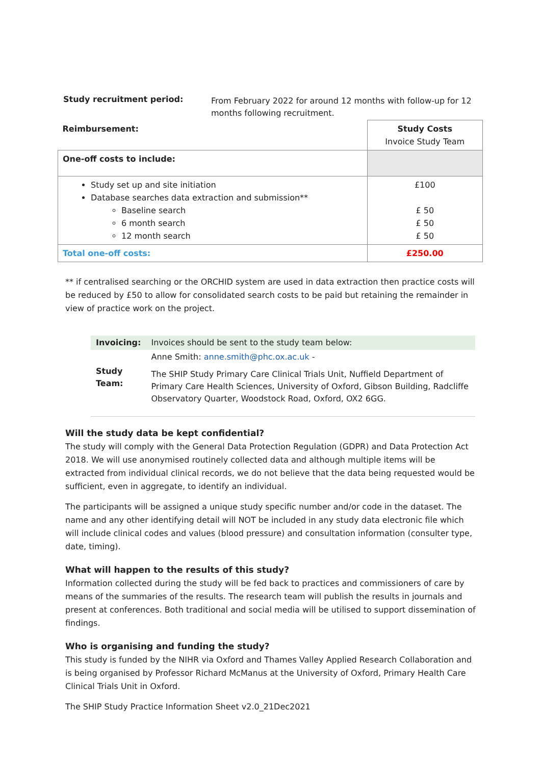| Study recruitment period: | From February 2022 for around 12 months with follow-up for 12 months following recruitment. |
| Reimbursement: | Study Costs Invoice Study Team |
| One-off costs to include: | |
| Study set up and site initiation Database searches data extraction and submission** Baseline search 6 month search 12 month search | £100 £ 50 £ 50 £ 50 |
| Total one-off costs: | £250.00 |
** if centralised searching or the ORCHID system are used in data extraction then practice costs will be reduced by £50 to allow for consolidated search costs to be paid but retaining the remainder in view of practice work on the project.
| Invoicing: | Invoices should be sent to the study team below: |
| Study Team: | Anne Smith: anne.smith@phc.ox.ac.uk - The SHIP Study Primary Care Clinical Trials Unit, Nuffield Department of Primary Care Health Sciences, University of Oxford, Gibson Building, Radcliffe Observatory Quarter, Woodstock Road, Oxford, OX2 6GG. |
Will the study data be kept confidential?
The study will comply with the General Data Protection Regulation (GDPR) and Data Protection Act 2018. We will use anonymised routinely collected data and although multiple items will be extracted from individual clinical records, we do not believe that the data being requested would be sufficient, even in aggregate, to identify an individual.
The participants will be assigned a unique study specific number and/or code in the dataset. The name and any other identifying detail will NOT be included in any study data electronic file which will include clinical codes and values (blood pressure) and consultation information (consulter type, date, timing).
What will happen to the results of this study?
Information collected during the study will be fed back to practices and commissioners of care by means of the summaries of the results. The research team will publish the results in journals and present at conferences. Both traditional and social media will be utilised to support dissemination of findings.
Who is organising and funding the study?
This study is funded by the NIHR via Oxford and Thames Valley Applied Research Collaboration and is being organised by Professor Richard McManus at the University of Oxford, Primary Health Care Clinical Trials Unit in Oxford.
The SHIP Study Practice Information Sheet v2.0_21Dec2021